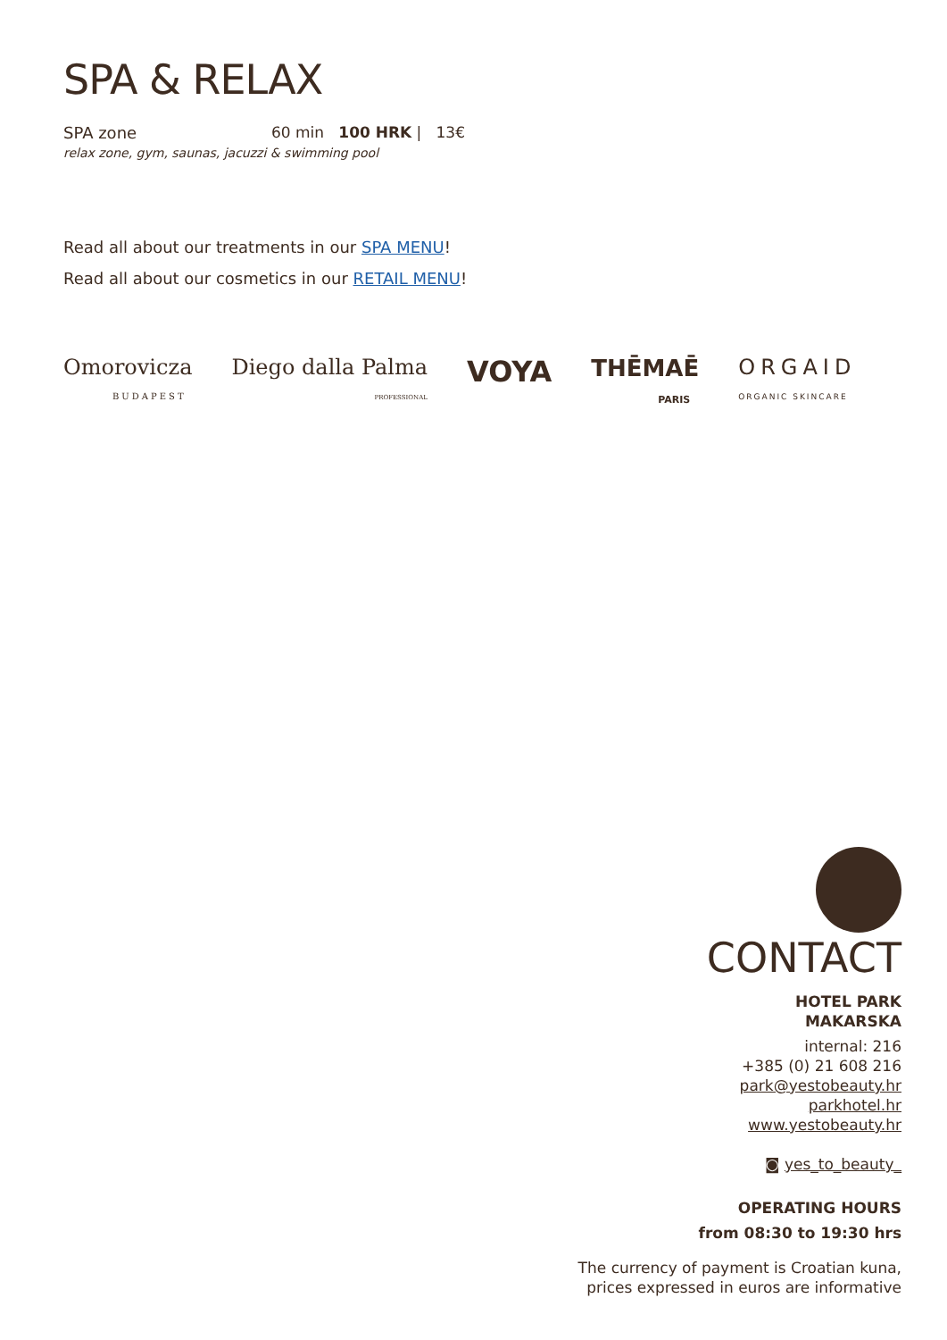SPA & RELAX
SPA zone 60 min 100 HRK | 13€
relax zone, gym, saunas, jacuzzi & swimming pool
Read all about our treatments in our SPA MENU!
Read all about our cosmetics in our RETAIL MENU!
Omorovicza
BUDAPEST
Diego dalla Palma
PROFESSIONAL
VOYA
THĒMAĒ
PARIS
ORGAID
ORGANIC SKINCARE
CONTACT
HOTEL PARK
MAKARSKA
internal: 216
+385 (0) 21 608 216
park@yestobeauty.hr
parkhotel.hr
www.yestobeauty.hr
◙ yes_to_beauty_
OPERATING HOURS
from 08:30 to 19:30 hrs
The currency of payment is Croatian kuna,
prices expressed in euros are informative